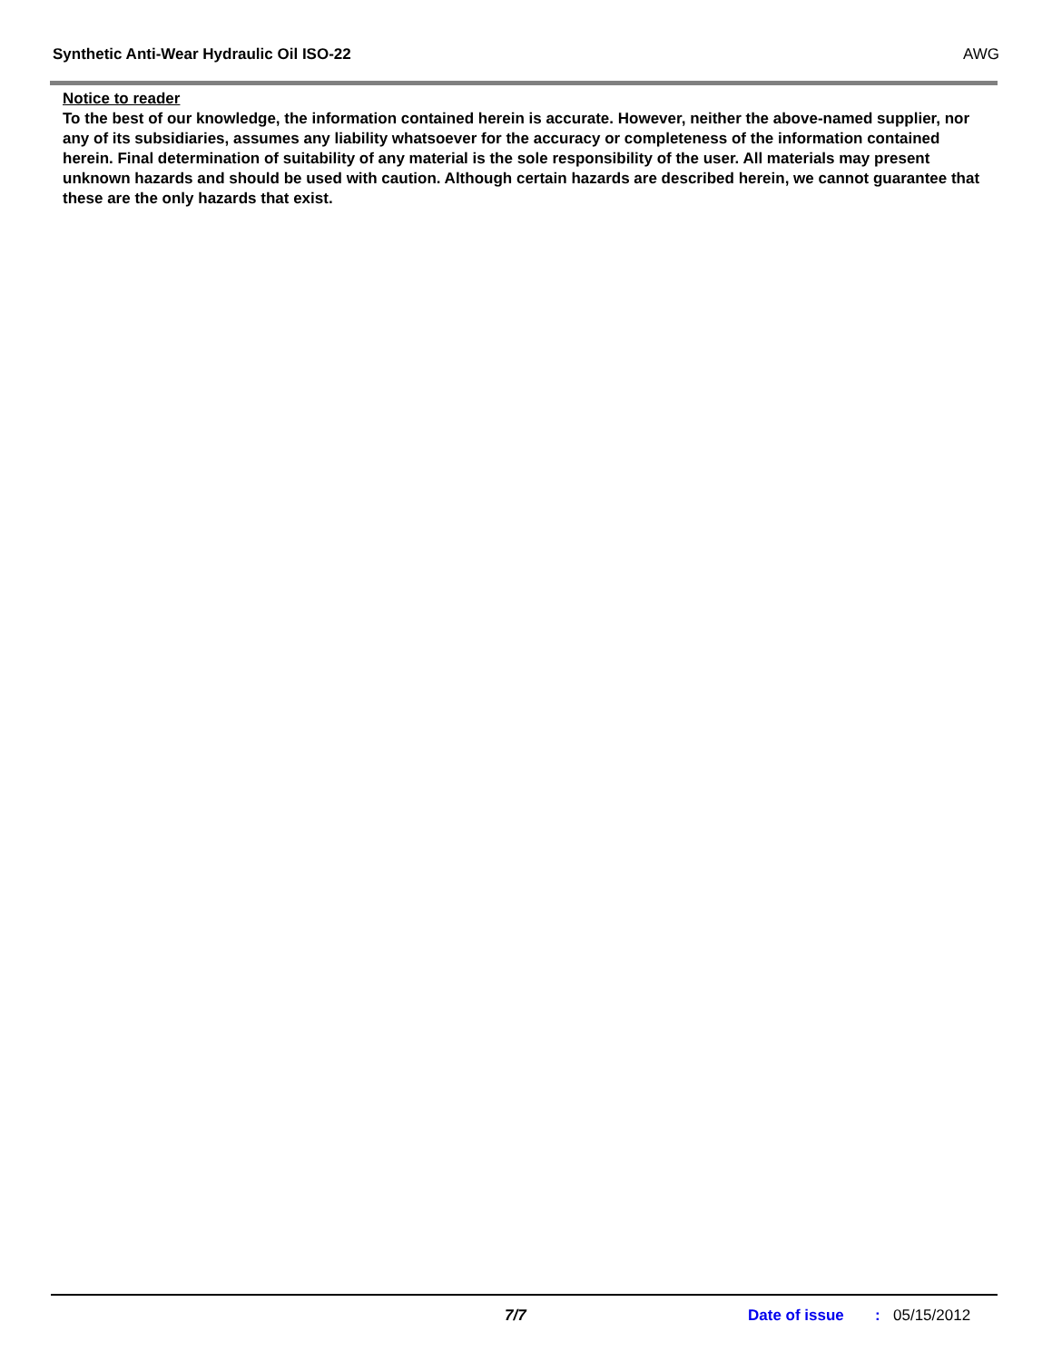Synthetic Anti-Wear Hydraulic Oil ISO-22 AWG
Notice to reader
To the best of our knowledge, the information contained herein is accurate. However, neither the above-named supplier, nor any of its subsidiaries, assumes any liability whatsoever for the accuracy or completeness of the information contained herein. Final determination of suitability of any material is the sole responsibility of the user. All materials may present unknown hazards and should be used with caution. Although certain hazards are described herein, we cannot guarantee that these are the only hazards that exist.
7/7 Date of issue: 05/15/2012